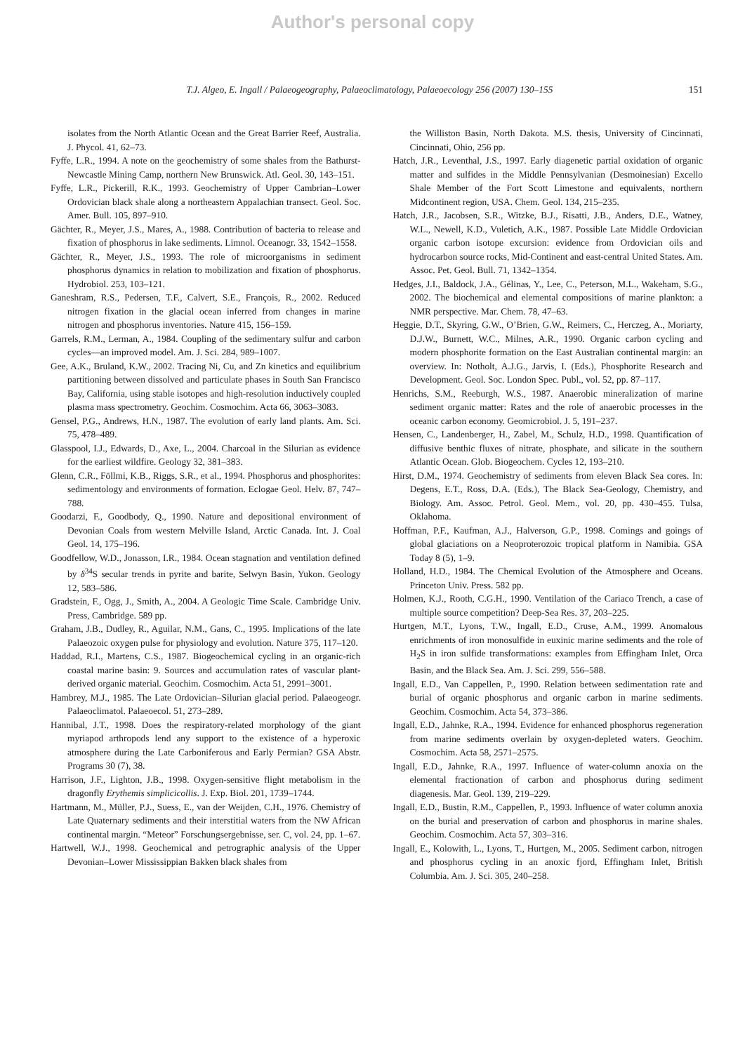Author's personal copy
T.J. Algeo, E. Ingall / Palaeogeography, Palaeoclimatology, Palaeoecology 256 (2007) 130–155 151
isolates from the North Atlantic Ocean and the Great Barrier Reef, Australia. J. Phycol. 41, 62–73.
Fyffe, L.R., 1994. A note on the geochemistry of some shales from the Bathurst-Newcastle Mining Camp, northern New Brunswick. Atl. Geol. 30, 143–151.
Fyffe, L.R., Pickerill, R.K., 1993. Geochemistry of Upper Cambrian–Lower Ordovician black shale along a northeastern Appalachian transect. Geol. Soc. Amer. Bull. 105, 897–910.
Gächter, R., Meyer, J.S., Mares, A., 1988. Contribution of bacteria to release and fixation of phosphorus in lake sediments. Limnol. Oceanogr. 33, 1542–1558.
Gächter, R., Meyer, J.S., 1993. The role of microorganisms in sediment phosphorus dynamics in relation to mobilization and fixation of phosphorus. Hydrobiol. 253, 103–121.
Ganeshram, R.S., Pedersen, T.F., Calvert, S.E., François, R., 2002. Reduced nitrogen fixation in the glacial ocean inferred from changes in marine nitrogen and phosphorus inventories. Nature 415, 156–159.
Garrels, R.M., Lerman, A., 1984. Coupling of the sedimentary sulfur and carbon cycles—an improved model. Am. J. Sci. 284, 989–1007.
Gee, A.K., Bruland, K.W., 2002. Tracing Ni, Cu, and Zn kinetics and equilibrium partitioning between dissolved and particulate phases in South San Francisco Bay, California, using stable isotopes and high-resolution inductively coupled plasma mass spectrometry. Geochim. Cosmochim. Acta 66, 3063–3083.
Gensel, P.G., Andrews, H.N., 1987. The evolution of early land plants. Am. Sci. 75, 478–489.
Glasspool, I.J., Edwards, D., Axe, L., 2004. Charcoal in the Silurian as evidence for the earliest wildfire. Geology 32, 381–383.
Glenn, C.R., Föllmi, K.B., Riggs, S.R., et al., 1994. Phosphorus and phosphorites: sedimentology and environments of formation. Eclogae Geol. Helv. 87, 747–788.
Goodarzi, F., Goodbody, Q., 1990. Nature and depositional environment of Devonian Coals from western Melville Island, Arctic Canada. Int. J. Coal Geol. 14, 175–196.
Goodfellow, W.D., Jonasson, I.R., 1984. Ocean stagnation and ventilation defined by δ<sup>34</sup>S secular trends in pyrite and barite, Selwyn Basin, Yukon. Geology 12, 583–586.
Gradstein, F., Ogg, J., Smith, A., 2004. A Geologic Time Scale. Cambridge Univ. Press, Cambridge. 589 pp.
Graham, J.B., Dudley, R., Aguilar, N.M., Gans, C., 1995. Implications of the late Palaeozoic oxygen pulse for physiology and evolution. Nature 375, 117–120.
Haddad, R.I., Martens, C.S., 1987. Biogeochemical cycling in an organic-rich coastal marine basin: 9. Sources and accumulation rates of vascular plant-derived organic material. Geochim. Cosmochim. Acta 51, 2991–3001.
Hambrey, M.J., 1985. The Late Ordovician–Silurian glacial period. Palaeogeogr. Palaeoclimatol. Palaeoecol. 51, 273–289.
Hannibal, J.T., 1998. Does the respiratory-related morphology of the giant myriapod arthropods lend any support to the existence of a hyperoxic atmosphere during the Late Carboniferous and Early Permian? GSA Abstr. Programs 30 (7), 38.
Harrison, J.F., Lighton, J.B., 1998. Oxygen-sensitive flight metabolism in the dragonfly Erythemis simplicicollis. J. Exp. Biol. 201, 1739–1744.
Hartmann, M., Müller, P.J., Suess, E., van der Weijden, C.H., 1976. Chemistry of Late Quaternary sediments and their interstitial waters from the NW African continental margin. “Meteor” Forschungsergebnisse, ser. C, vol. 24, pp. 1–67.
Hartwell, W.J., 1998. Geochemical and petrographic analysis of the Upper Devonian–Lower Mississippian Bakken black shales from
the Williston Basin, North Dakota. M.S. thesis, University of Cincinnati, Cincinnati, Ohio, 256 pp.
Hatch, J.R., Leventhal, J.S., 1997. Early diagenetic partial oxidation of organic matter and sulfides in the Middle Pennsylvanian (Desmoinesian) Excello Shale Member of the Fort Scott Limestone and equivalents, northern Midcontinent region, USA. Chem. Geol. 134, 215–235.
Hatch, J.R., Jacobsen, S.R., Witzke, B.J., Risatti, J.B., Anders, D.E., Watney, W.L., Newell, K.D., Vuletich, A.K., 1987. Possible Late Middle Ordovician organic carbon isotope excursion: evidence from Ordovician oils and hydrocarbon source rocks, Mid-Continent and east-central United States. Am. Assoc. Pet. Geol. Bull. 71, 1342–1354.
Hedges, J.I., Baldock, J.A., Gélinas, Y., Lee, C., Peterson, M.L., Wakeham, S.G., 2002. The biochemical and elemental compositions of marine plankton: a NMR perspective. Mar. Chem. 78, 47–63.
Heggie, D.T., Skyring, G.W., O’Brien, G.W., Reimers, C., Herczeg, A., Moriarty, D.J.W., Burnett, W.C., Milnes, A.R., 1990. Organic carbon cycling and modern phosphorite formation on the East Australian continental margin: an overview. In: Notholt, A.J.G., Jarvis, I. (Eds.), Phosphorite Research and Development. Geol. Soc. London Spec. Publ., vol. 52, pp. 87–117.
Henrichs, S.M., Reeburgh, W.S., 1987. Anaerobic mineralization of marine sediment organic matter: Rates and the role of anaerobic processes in the oceanic carbon economy. Geomicrobiol. J. 5, 191–237.
Hensen, C., Landenberger, H., Zabel, M., Schulz, H.D., 1998. Quantification of diffusive benthic fluxes of nitrate, phosphate, and silicate in the southern Atlantic Ocean. Glob. Biogeochem. Cycles 12, 193–210.
Hirst, D.M., 1974. Geochemistry of sediments from eleven Black Sea cores. In: Degens, E.T., Ross, D.A. (Eds.), The Black Sea-Geology, Chemistry, and Biology. Am. Assoc. Petrol. Geol. Mem., vol. 20, pp. 430–455. Tulsa, Oklahoma.
Hoffman, P.F., Kaufman, A.J., Halverson, G.P., 1998. Comings and goings of global glaciations on a Neoproterozoic tropical platform in Namibia. GSA Today 8 (5), 1–9.
Holland, H.D., 1984. The Chemical Evolution of the Atmosphere and Oceans. Princeton Univ. Press. 582 pp.
Holmen, K.J., Rooth, C.G.H., 1990. Ventilation of the Cariaco Trench, a case of multiple source competition? Deep-Sea Res. 37, 203–225.
Hurtgen, M.T., Lyons, T.W., Ingall, E.D., Cruse, A.M., 1999. Anomalous enrichments of iron monosulfide in euxinic marine sediments and the role of H<sub>2</sub>S in iron sulfide transformations: examples from Effingham Inlet, Orca Basin, and the Black Sea. Am. J. Sci. 299, 556–588.
Ingall, E.D., Van Cappellen, P., 1990. Relation between sedimentation rate and burial of organic phosphorus and organic carbon in marine sediments. Geochim. Cosmochim. Acta 54, 373–386.
Ingall, E.D., Jahnke, R.A., 1994. Evidence for enhanced phosphorus regeneration from marine sediments overlain by oxygen-depleted waters. Geochim. Cosmochim. Acta 58, 2571–2575.
Ingall, E.D., Jahnke, R.A., 1997. Influence of water-column anoxia on the elemental fractionation of carbon and phosphorus during sediment diagenesis. Mar. Geol. 139, 219–229.
Ingall, E.D., Bustin, R.M., Cappellen, P., 1993. Influence of water column anoxia on the burial and preservation of carbon and phosphorus in marine shales. Geochim. Cosmochim. Acta 57, 303–316.
Ingall, E., Kolowith, L., Lyons, T., Hurtgen, M., 2005. Sediment carbon, nitrogen and phosphorus cycling in an anoxic fjord, Effingham Inlet, British Columbia. Am. J. Sci. 305, 240–258.